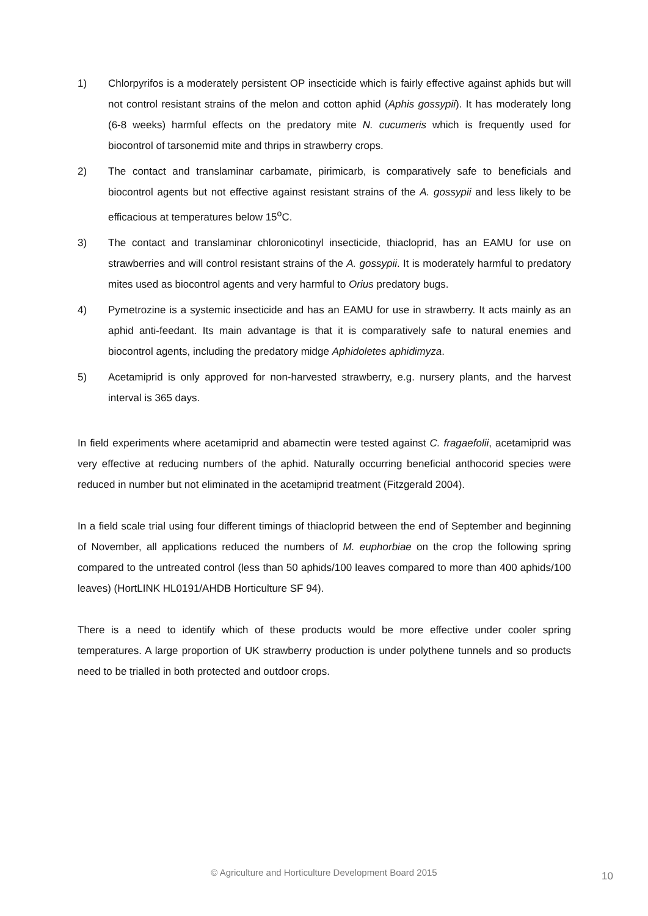1) Chlorpyrifos is a moderately persistent OP insecticide which is fairly effective against aphids but will not control resistant strains of the melon and cotton aphid (Aphis gossypii). It has moderately long (6-8 weeks) harmful effects on the predatory mite N. cucumeris which is frequently used for biocontrol of tarsonemid mite and thrips in strawberry crops.
2) The contact and translaminar carbamate, pirimicarb, is comparatively safe to beneficials and biocontrol agents but not effective against resistant strains of the A. gossypii and less likely to be efficacious at temperatures below 15<sup>o</sup>C.
3) The contact and translaminar chloronicotinyl insecticide, thiacloprid, has an EAMU for use on strawberries and will control resistant strains of the A. gossypii. It is moderately harmful to predatory mites used as biocontrol agents and very harmful to Orius predatory bugs.
4) Pymetrozine is a systemic insecticide and has an EAMU for use in strawberry. It acts mainly as an aphid anti-feedant. Its main advantage is that it is comparatively safe to natural enemies and biocontrol agents, including the predatory midge Aphidoletes aphidimyza.
5) Acetamiprid is only approved for non-harvested strawberry, e.g. nursery plants, and the harvest interval is 365 days.
In field experiments where acetamiprid and abamectin were tested against C. fragaefolii, acetamiprid was very effective at reducing numbers of the aphid. Naturally occurring beneficial anthocorid species were reduced in number but not eliminated in the acetamiprid treatment (Fitzgerald 2004).
In a field scale trial using four different timings of thiacloprid between the end of September and beginning of November, all applications reduced the numbers of M. euphorbiae on the crop the following spring compared to the untreated control (less than 50 aphids/100 leaves compared to more than 400 aphids/100 leaves) (HortLINK HL0191/AHDB Horticulture SF 94).
There is a need to identify which of these products would be more effective under cooler spring temperatures. A large proportion of UK strawberry production is under polythene tunnels and so products need to be trialled in both protected and outdoor crops.
© Agriculture and Horticulture Development Board 2015 10